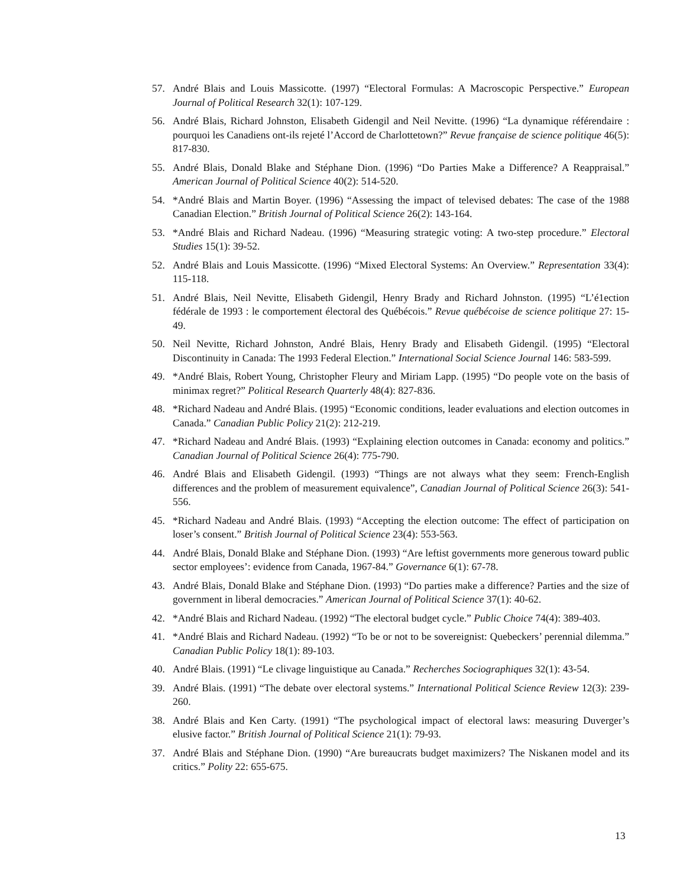57. André Blais and Louis Massicotte. (1997) “Electoral Formulas: A Macroscopic Perspective.” European Journal of Political Research 32(1): 107-129.
56. André Blais, Richard Johnston, Elisabeth Gidengil and Neil Nevitte. (1996) “La dynamique référendaire : pourquoi les Canadiens ont-ils rejeté l’Accord de Charlottetown?” Revue française de science politique 46(5): 817-830.
55. André Blais, Donald Blake and Stéphane Dion. (1996) “Do Parties Make a Difference? A Reappraisal.” American Journal of Political Science 40(2): 514-520.
54. *André Blais and Martin Boyer. (1996) “Assessing the impact of televised debates: The case of the 1988 Canadian Election.” British Journal of Political Science 26(2): 143-164.
53. *André Blais and Richard Nadeau. (1996) “Measuring strategic voting: A two-step procedure.” Electoral Studies 15(1): 39-52.
52. André Blais and Louis Massicotte. (1996) “Mixed Electoral Systems: An Overview.” Representation 33(4): 115-118.
51. André Blais, Neil Nevitte, Elisabeth Gidengil, Henry Brady and Richard Johnston. (1995) “L’é1ection fédérale de 1993 : le comportement électoral des Québécois.” Revue québécoise de science politique 27: 15-49.
50. Neil Nevitte, Richard Johnston, André Blais, Henry Brady and Elisabeth Gidengil. (1995) “Electoral Discontinuity in Canada: The 1993 Federal Election.” International Social Science Journal 146: 583-599.
49. *André Blais, Robert Young, Christopher Fleury and Miriam Lapp. (1995) “Do people vote on the basis of minimax regret?” Political Research Quarterly 48(4): 827-836.
48. *Richard Nadeau and André Blais. (1995) “Economic conditions, leader evaluations and election outcomes in Canada.” Canadian Public Policy 21(2): 212-219.
47. *Richard Nadeau and André Blais. (1993) “Explaining election outcomes in Canada: economy and politics.” Canadian Journal of Political Science 26(4): 775-790.
46. André Blais and Elisabeth Gidengil. (1993) “Things are not always what they seem: French-English differences and the problem of measurement equivalence”, Canadian Journal of Political Science 26(3): 541-556.
45. *Richard Nadeau and André Blais. (1993) “Accepting the election outcome: The effect of participation on loser’s consent.” British Journal of Political Science 23(4): 553-563.
44. André Blais, Donald Blake and Stéphane Dion. (1993) “Are leftist governments more generous toward public sector employees’: evidence from Canada, 1967-84.” Governance 6(1): 67-78.
43. André Blais, Donald Blake and Stéphane Dion. (1993) “Do parties make a difference? Parties and the size of government in liberal democracies.” American Journal of Political Science 37(1): 40-62.
42. *André Blais and Richard Nadeau. (1992) “The electoral budget cycle.” Public Choice 74(4): 389-403.
41. *André Blais and Richard Nadeau. (1992) “To be or not to be sovereignist: Quebeckers’ perennial dilemma.” Canadian Public Policy 18(1): 89-103.
40. André Blais. (1991) “Le clivage linguistique au Canada.” Recherches Sociographiques 32(1): 43-54.
39. André Blais. (1991) “The debate over electoral systems.” International Political Science Review 12(3): 239-260.
38. André Blais and Ken Carty. (1991) “The psychological impact of electoral laws: measuring Duverger’s elusive factor.” British Journal of Political Science 21(1): 79-93.
37. André Blais and Stéphane Dion. (1990) “Are bureaucrats budget maximizers? The Niskanen model and its critics.” Polity 22: 655-675.
13